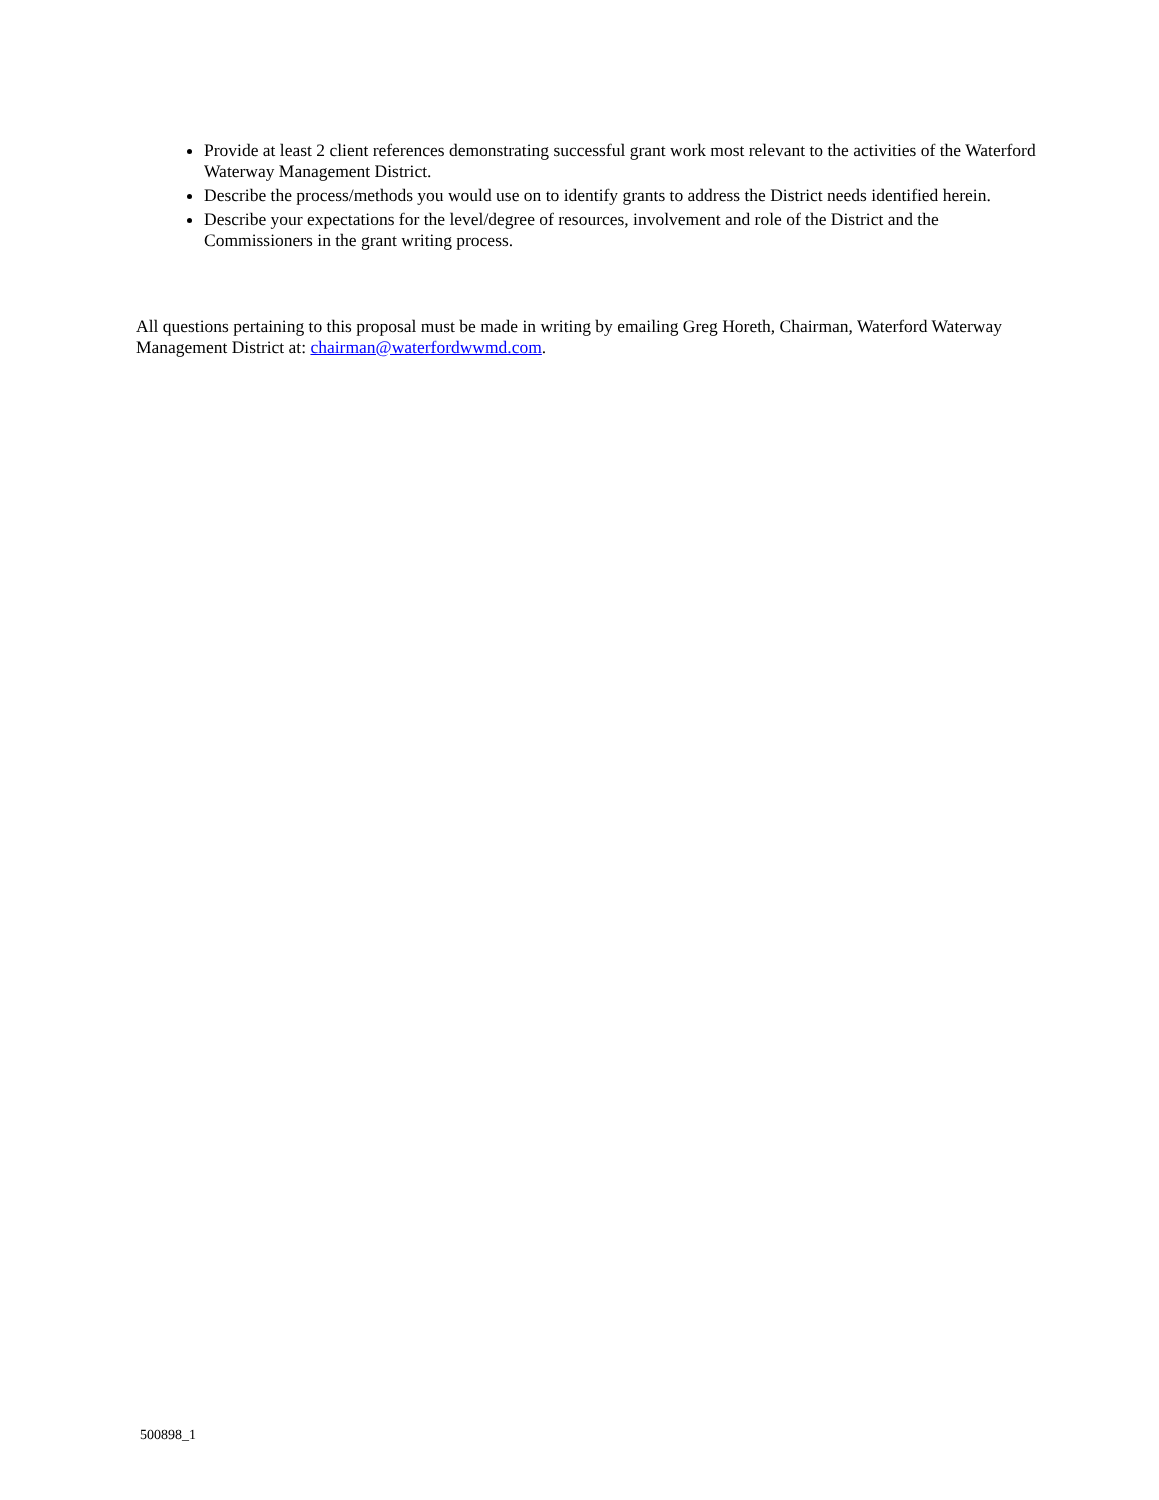Provide at least 2 client references demonstrating successful grant work most relevant to the activities of the Waterford Waterway Management District.
Describe the process/methods you would use on to identify grants to address the District needs identified herein.
Describe your expectations for the level/degree of resources, involvement and role of the District and the Commissioners in the grant writing process.
All questions pertaining to this proposal must be made in writing by emailing Greg Horeth, Chairman, Waterford Waterway Management District at: chairman@waterfordwwmd.com.
500898_1